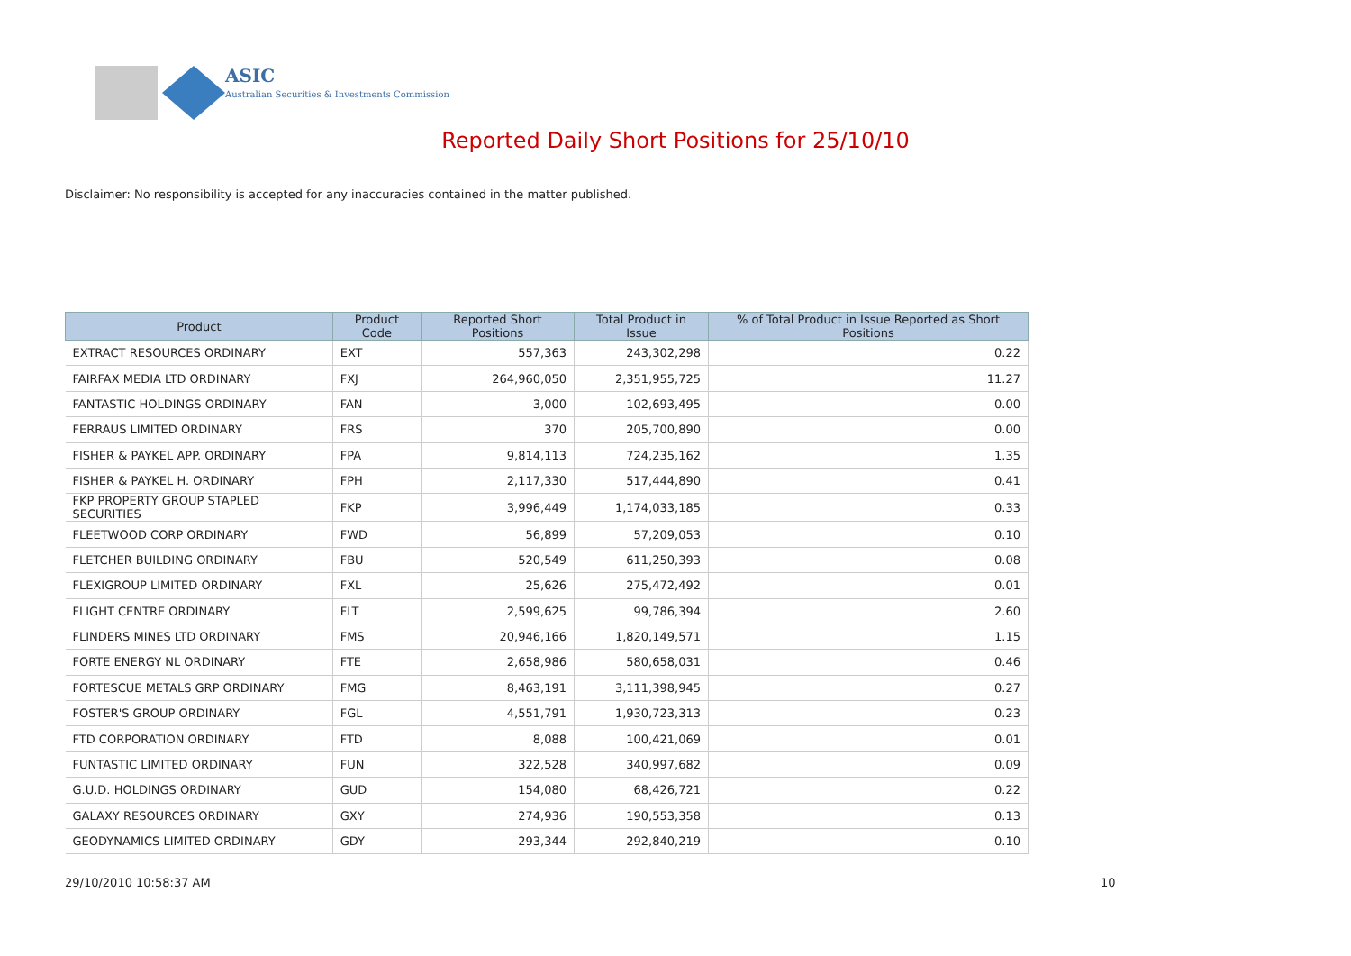ASIC
Australian Securities & Investments Commission
Reported Daily Short Positions for 25/10/10
Disclaimer: No responsibility is accepted for any inaccuracies contained in the matter published.
| Product | Product Code | Reported Short Positions | Total Product in Issue | % of Total Product in Issue Reported as Short Positions |
| --- | --- | --- | --- | --- |
| EXTRACT RESOURCES ORDINARY | EXT | 557,363 | 243,302,298 | 0.22 |
| FAIRFAX MEDIA LTD ORDINARY | FXJ | 264,960,050 | 2,351,955,725 | 11.27 |
| FANTASTIC HOLDINGS ORDINARY | FAN | 3,000 | 102,693,495 | 0.00 |
| FERRAUS LIMITED ORDINARY | FRS | 370 | 205,700,890 | 0.00 |
| FISHER & PAYKEL APP. ORDINARY | FPA | 9,814,113 | 724,235,162 | 1.35 |
| FISHER & PAYKEL H. ORDINARY | FPH | 2,117,330 | 517,444,890 | 0.41 |
| FKP PROPERTY GROUP STAPLED SECURITIES | FKP | 3,996,449 | 1,174,033,185 | 0.33 |
| FLEETWOOD CORP ORDINARY | FWD | 56,899 | 57,209,053 | 0.10 |
| FLETCHER BUILDING ORDINARY | FBU | 520,549 | 611,250,393 | 0.08 |
| FLEXIGROUP LIMITED ORDINARY | FXL | 25,626 | 275,472,492 | 0.01 |
| FLIGHT CENTRE ORDINARY | FLT | 2,599,625 | 99,786,394 | 2.60 |
| FLINDERS MINES LTD ORDINARY | FMS | 20,946,166 | 1,820,149,571 | 1.15 |
| FORTE ENERGY NL ORDINARY | FTE | 2,658,986 | 580,658,031 | 0.46 |
| FORTESCUE METALS GRP ORDINARY | FMG | 8,463,191 | 3,111,398,945 | 0.27 |
| FOSTER'S GROUP ORDINARY | FGL | 4,551,791 | 1,930,723,313 | 0.23 |
| FTD CORPORATION ORDINARY | FTD | 8,088 | 100,421,069 | 0.01 |
| FUNTASTIC LIMITED ORDINARY | FUN | 322,528 | 340,997,682 | 0.09 |
| G.U.D. HOLDINGS ORDINARY | GUD | 154,080 | 68,426,721 | 0.22 |
| GALAXY RESOURCES ORDINARY | GXY | 274,936 | 190,553,358 | 0.13 |
| GEODYNAMICS LIMITED ORDINARY | GDY | 293,344 | 292,840,219 | 0.10 |
29/10/2010 10:58:37 AM 10